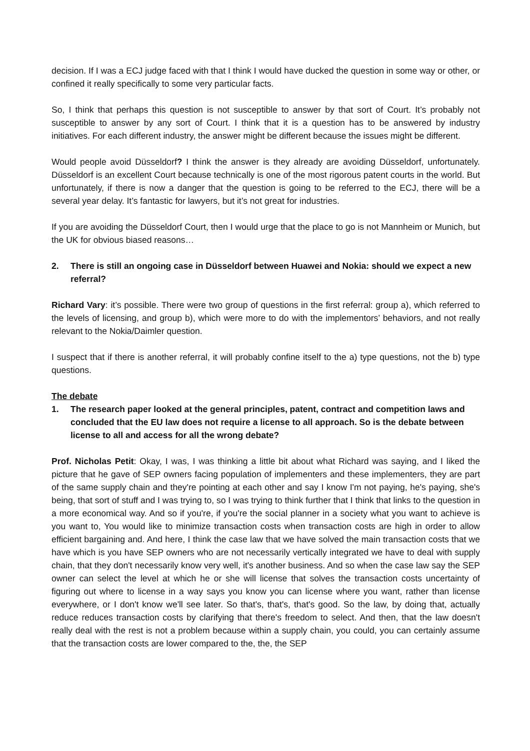decision. If I was a ECJ judge faced with that I think I would have ducked the question in some way or other, or confined it really specifically to some very particular facts.
So, I think that perhaps this question is not susceptible to answer by that sort of Court. It’s probably not susceptible to answer by any sort of Court. I think that it is a question has to be answered by industry initiatives. For each different industry, the answer might be different because the issues might be different.
Would people avoid Düsseldorf? I think the answer is they already are avoiding Düsseldorf, unfortunately. Düsseldorf is an excellent Court because technically is one of the most rigorous patent courts in the world. But unfortunately, if there is now a danger that the question is going to be referred to the ECJ, there will be a several year delay. It’s fantastic for lawyers, but it’s not great for industries.
If you are avoiding the Düsseldorf Court, then I would urge that the place to go is not Mannheim or Munich, but the UK for obvious biased reasons…
2. There is still an ongoing case in Düsseldorf between Huawei and Nokia: should we expect a new referral?
Richard Vary: it’s possible. There were two group of questions in the first referral: group a), which referred to the levels of licensing, and group b), which were more to do with the implementors’ behaviors, and not really relevant to the Nokia/Daimler question.
I suspect that if there is another referral, it will probably confine itself to the a) type questions, not the b) type questions.
The debate
1. The research paper looked at the general principles, patent, contract and competition laws and concluded that the EU law does not require a license to all approach. So is the debate between license to all and access for all the wrong debate?
Prof. Nicholas Petit: Okay, I was, I was thinking a little bit about what Richard was saying, and I liked the picture that he gave of SEP owners facing population of implementers and these implementers, they are part of the same supply chain and they're pointing at each other and say I know I'm not paying, he's paying, she's being, that sort of stuff and I was trying to, so I was trying to think further that I think that links to the question in a more economical way. And so if you're, if you're the social planner in a society what you want to achieve is you want to, You would like to minimize transaction costs when transaction costs are high in order to allow efficient bargaining and. And here, I think the case law that we have solved the main transaction costs that we have which is you have SEP owners who are not necessarily vertically integrated we have to deal with supply chain, that they don't necessarily know very well, it's another business. And so when the case law say the SEP owner can select the level at which he or she will license that solves the transaction costs uncertainty of figuring out where to license in a way says you know you can license where you want, rather than license everywhere, or I don't know we'll see later. So that's, that's, that's good. So the law, by doing that, actually reduce reduces transaction costs by clarifying that there's freedom to select. And then, that the law doesn't really deal with the rest is not a problem because within a supply chain, you could, you can certainly assume that the transaction costs are lower compared to the, the, the SEP